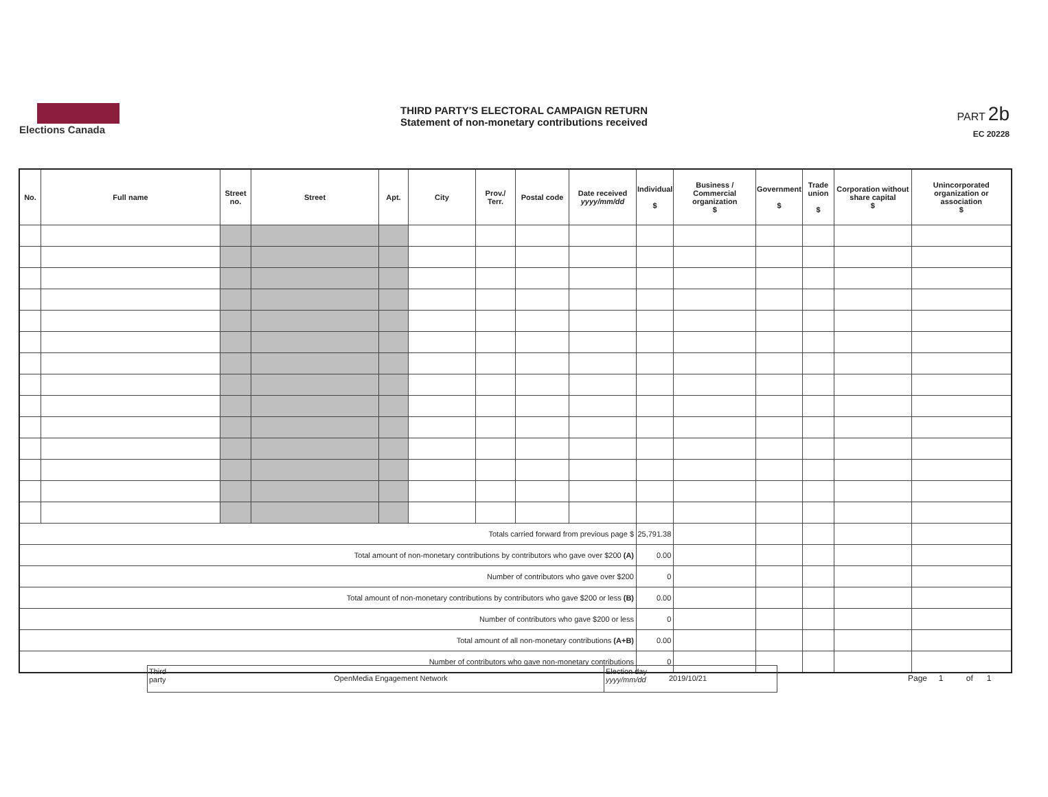Elections Canada
THIRD PARTY'S ELECTORAL CAMPAIGN RETURN
Statement of non-monetary contributions received
PART 2b
EC 20228
| No. | Full name | Street no. | Street | Apt. | City | Prov./ Terr. | Postal code | Date received yyyy/mm/dd | Individual $ | Business / Commercial organization $ | Government $ | Trade union $ | Corporation without share capital $ | Unincorporated organization or association $ |
| --- | --- | --- | --- | --- | --- | --- | --- | --- | --- | --- | --- | --- | --- | --- |
| Totals carried forward from previous page $ | | | | | | | | | 25,791.38 | | | | | |
| Total amount of non-monetary contributions by contributors who gave over $200 (A) | | | | | | | | | 0.00 | | | | | |
| Number of contributors who gave over $200 | | | | | | | | | 0 | | | | | |
| Total amount of non-monetary contributions by contributors who gave $200 or less (B) | | | | | | | | | 0.00 | | | | | |
| Number of contributors who gave $200 or less | | | | | | | | | 0 | | | | | |
| Total amount of all non-monetary contributions (A+B) | | | | | | | | | 0.00 | | | | | |
| Number of contributors who gave non-monetary contributions | | | | | | | | | 0 | | | | | |
Third party
OpenMedia Engagement Network
Election day yyyy/mm/dd
2019/10/21
Page 1 of 1